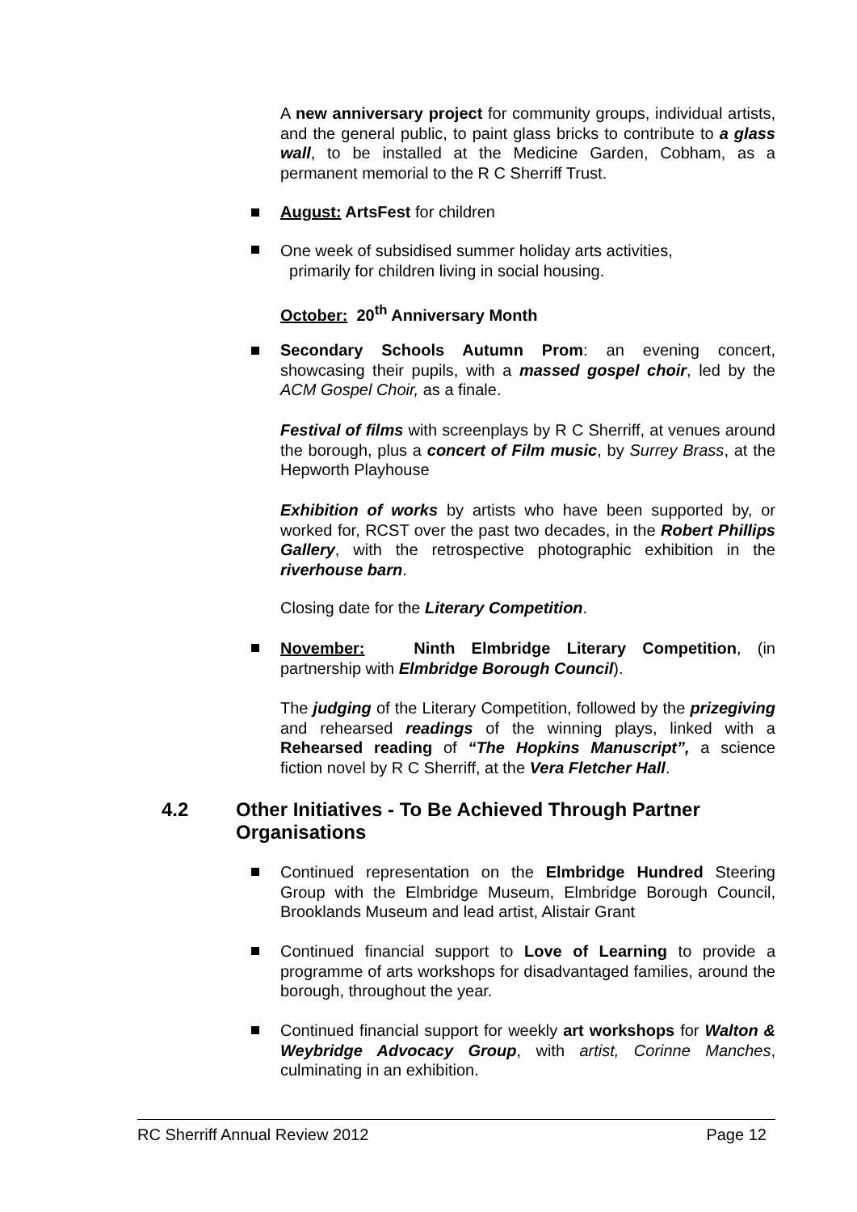A new anniversary project for community groups, individual artists, and the general public, to paint glass bricks to contribute to a glass wall, to be installed at the Medicine Garden, Cobham, as a permanent memorial to the R C Sherriff Trust.
August: ArtsFest for children
One week of subsidised summer holiday arts activities,
primarily for children living in social housing.
October: 20<sup>th</sup> Anniversary Month
Secondary Schools Autumn Prom: an evening concert, showcasing their pupils, with a massed gospel choir, led by the ACM Gospel Choir, as a finale.
Festival of films with screenplays by R C Sherriff, at venues around the borough, plus a concert of Film music, by Surrey Brass, at the Hepworth Playhouse
Exhibition of works by artists who have been supported by, or worked for, RCST over the past two decades, in the Robert Phillips Gallery, with the retrospective photographic exhibition in the riverhouse barn.
Closing date for the Literary Competition.
November: Ninth Elmbridge Literary Competition, (in partnership with Elmbridge Borough Council).
The judging of the Literary Competition, followed by the prizegiving and rehearsed readings of the winning plays, linked with a Rehearsed reading of “The Hopkins Manuscript”, a science fiction novel by R C Sherriff, at the Vera Fletcher Hall.
4.2 Other Initiatives - To Be Achieved Through Partner
Organisations
Continued representation on the Elmbridge Hundred Steering Group with the Elmbridge Museum, Elmbridge Borough Council, Brooklands Museum and lead artist, Alistair Grant
Continued financial support to Love of Learning to provide a programme of arts workshops for disadvantaged families, around the borough, throughout the year.
Continued financial support for weekly art workshops for Walton & Weybridge Advocacy Group, with artist, Corinne Manches, culminating in an exhibition.
RC Sherriff Annual Review 2012 Page 12